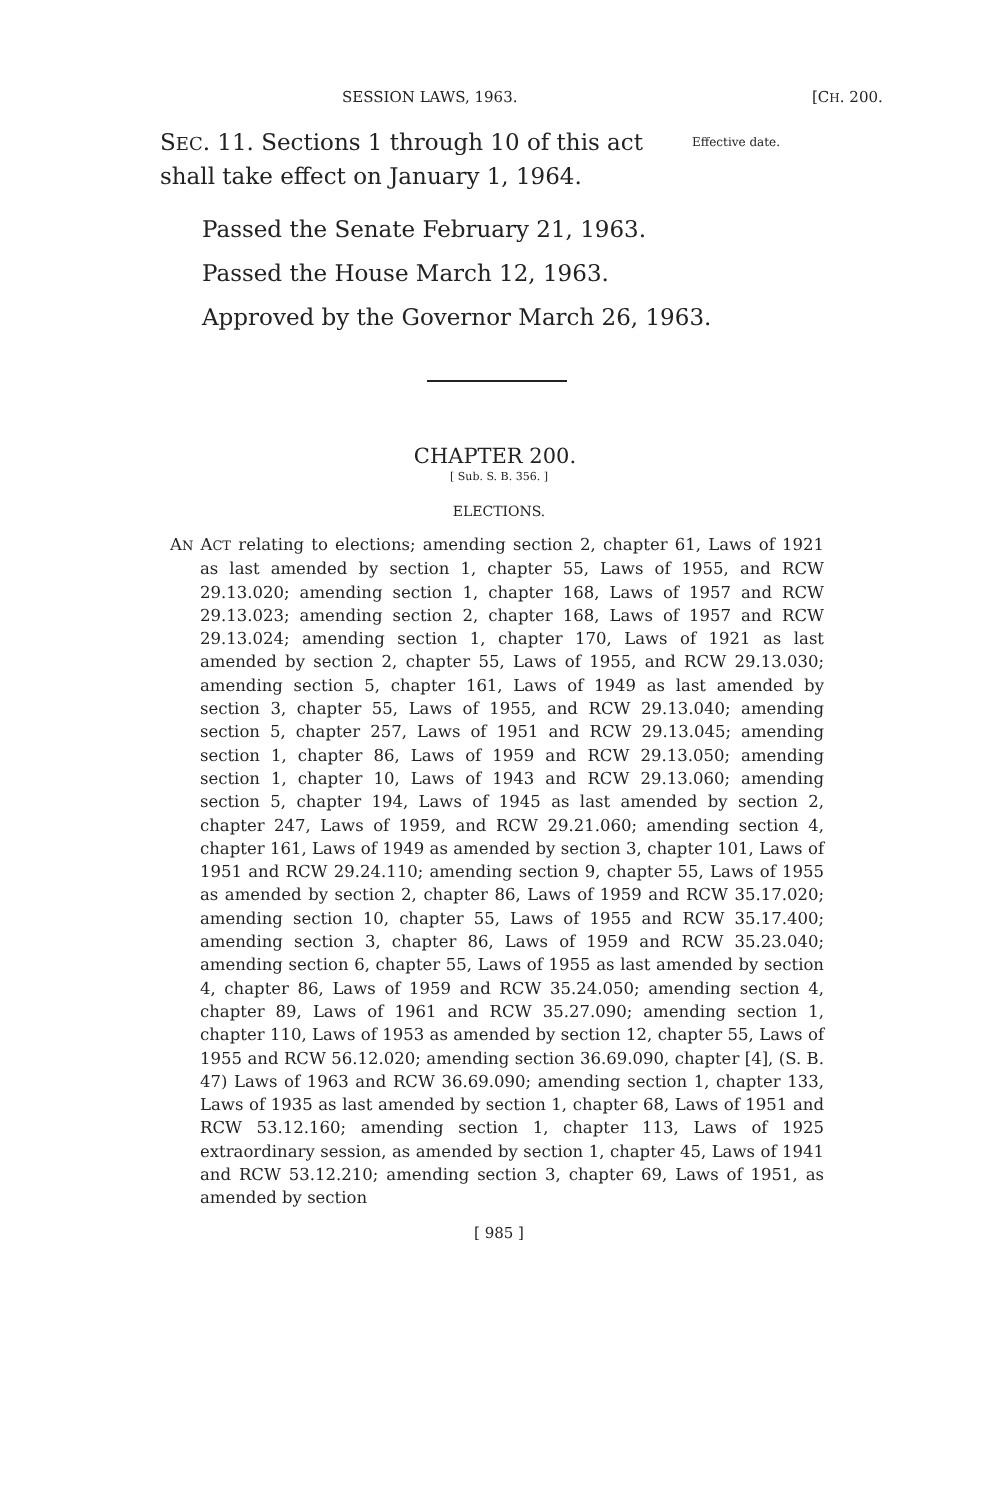SESSION LAWS, 1963. [CH. 200.
SEC. 11. Sections 1 through 10 of this act shall take effect on January 1, 1964.
Effective date.
Passed the Senate February 21, 1963.
Passed the House March 12, 1963.
Approved by the Governor March 26, 1963.
CHAPTER 200.
[ Sub. S. B. 356. ]
ELECTIONS.
AN ACT relating to elections; amending section 2, chapter 61, Laws of 1921 as last amended by section 1, chapter 55, Laws of 1955, and RCW 29.13.020; amending section 1, chapter 168, Laws of 1957 and RCW 29.13.023; amending section 2, chapter 168, Laws of 1957 and RCW 29.13.024; amending section 1, chapter 170, Laws of 1921 as last amended by section 2, chapter 55, Laws of 1955, and RCW 29.13.030; amending section 5, chapter 161, Laws of 1949 as last amended by section 3, chapter 55, Laws of 1955, and RCW 29.13.040; amending section 5, chapter 257, Laws of 1951 and RCW 29.13.045; amending section 1, chapter 86, Laws of 1959 and RCW 29.13.050; amending section 1, chapter 10, Laws of 1943 and RCW 29.13.060; amending section 5, chapter 194, Laws of 1945 as last amended by section 2, chapter 247, Laws of 1959, and RCW 29.21.060; amending section 4, chapter 161, Laws of 1949 as amended by section 3, chapter 101, Laws of 1951 and RCW 29.24.110; amending section 9, chapter 55, Laws of 1955 as amended by section 2, chapter 86, Laws of 1959 and RCW 35.17.020; amending section 10, chapter 55, Laws of 1955 and RCW 35.17.400; amending section 3, chapter 86, Laws of 1959 and RCW 35.23.040; amending section 6, chapter 55, Laws of 1955 as last amended by section 4, chapter 86, Laws of 1959 and RCW 35.24.050; amending section 4, chapter 89, Laws of 1961 and RCW 35.27.090; amending section 1, chapter 110, Laws of 1953 as amended by section 12, chapter 55, Laws of 1955 and RCW 56.12.020; amending section 36.69.090, chapter [4], (S. B. 47) Laws of 1963 and RCW 36.69.090; amending section 1, chapter 133, Laws of 1935 as last amended by section 1, chapter 68, Laws of 1951 and RCW 53.12.160; amending section 1, chapter 113, Laws of 1925 extraordinary session, as amended by section 1, chapter 45, Laws of 1941 and RCW 53.12.210; amending section 3, chapter 69, Laws of 1951, as amended by section
[ 985 ]